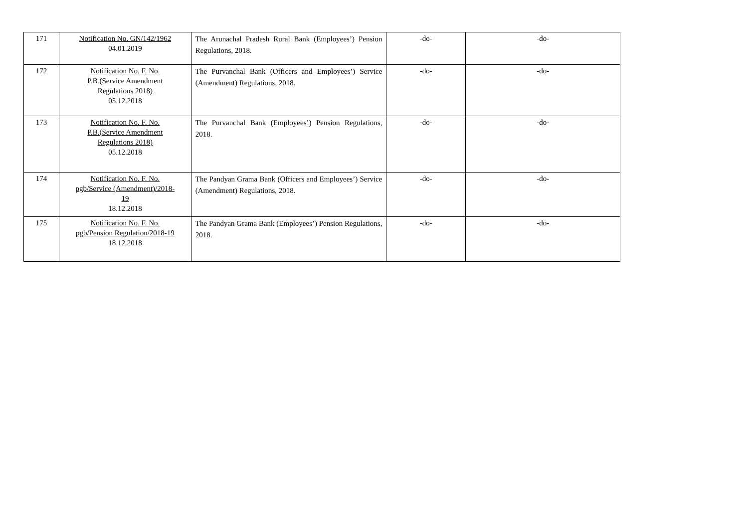| 171 | Notification No. GN/142/1962 04.01.2019 | The Arunachal Pradesh Rural Bank (Employees’) Pension Regulations, 2018. | -do- | -do- |
| 172 | Notification No. F. No. P.B.(Service Amendment Regulations 2018) 05.12.2018 | The Purvanchal Bank (Officers and Employees’) Service (Amendment) Regulations, 2018. | -do- | -do- |
| 173 | Notification No. F. No. P.B.(Service Amendment Regulations 2018) 05.12.2018 | The Purvanchal Bank (Employees’) Pension Regulations, 2018. | -do- | -do- |
| 174 | Notification No. F. No. pgb/Service (Amendment)/2018- 19 18.12.2018 | The Pandyan Grama Bank (Officers and Employees’) Service (Amendment) Regulations, 2018. | -do- | -do- |
| 175 | Notification No. F. No. pgb/Pension Regulation/2018-19 18.12.2018 | The Pandyan Grama Bank (Employees’) Pension Regulations, 2018. | -do- | -do- |